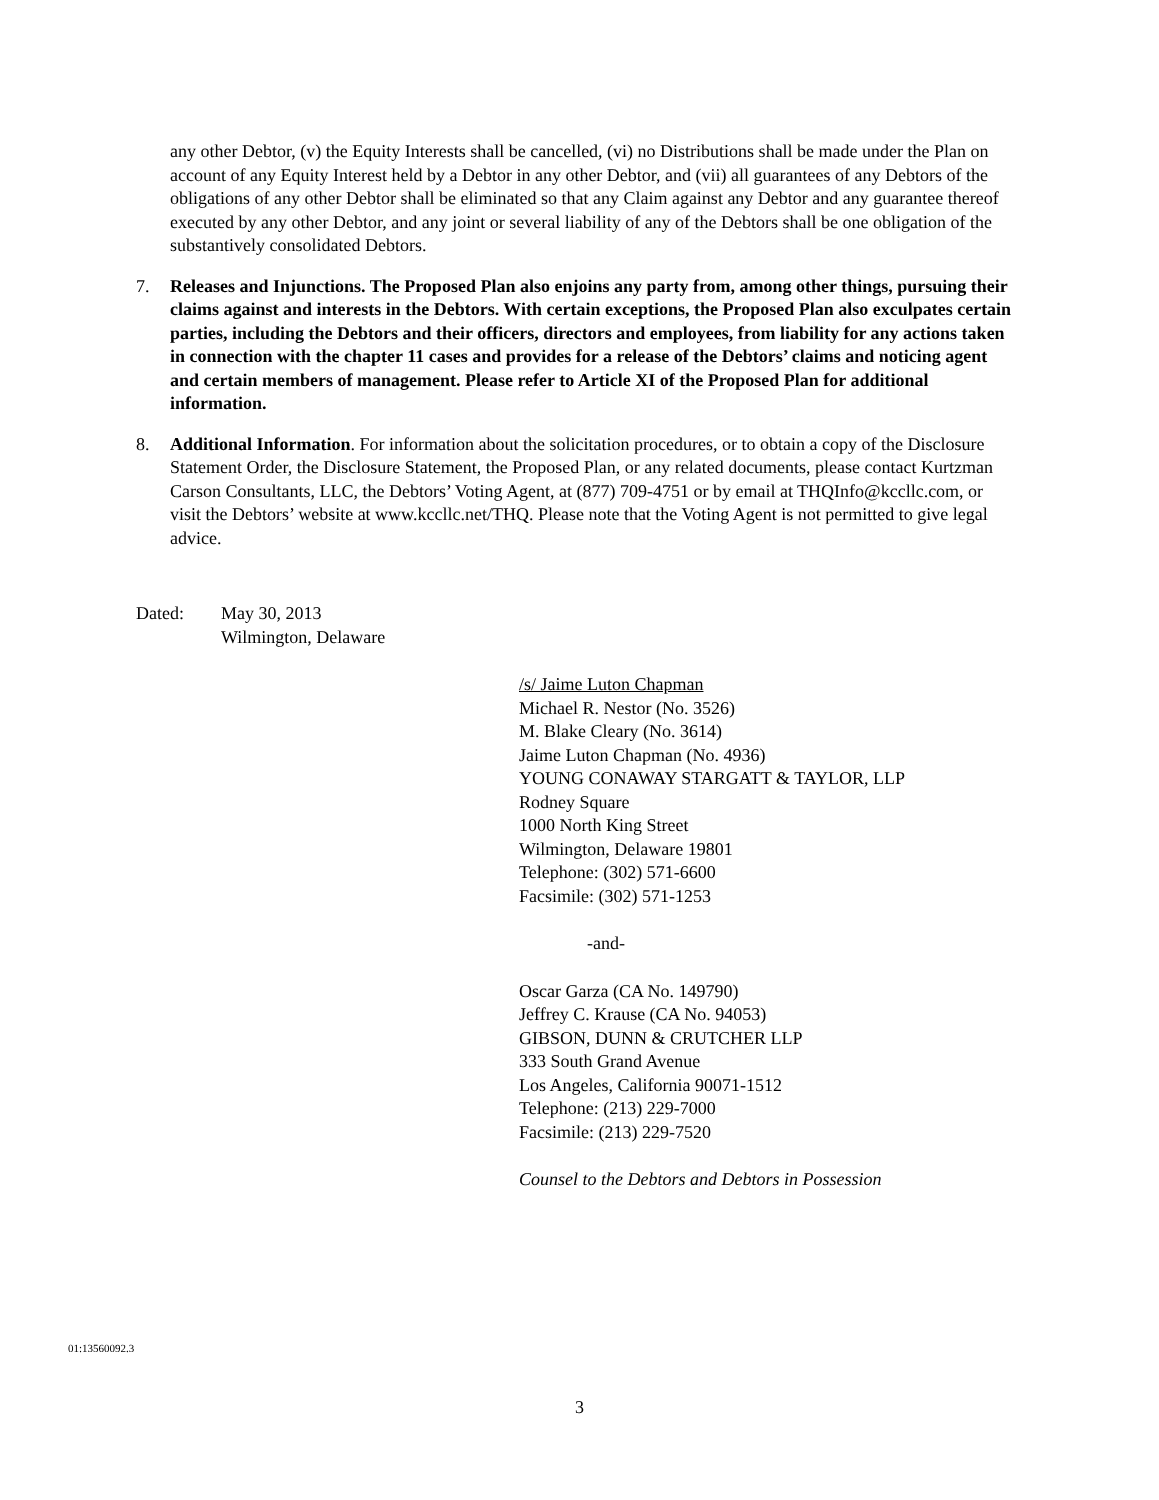any other Debtor, (v) the Equity Interests shall be cancelled, (vi) no Distributions shall be made under the Plan on account of any Equity Interest held by a Debtor in any other Debtor, and (vii) all guarantees of any Debtors of the obligations of any other Debtor shall be eliminated so that any Claim against any Debtor and any guarantee thereof executed by any other Debtor, and any joint or several liability of any of the Debtors shall be one obligation of the substantively consolidated Debtors.
7. Releases and Injunctions. The Proposed Plan also enjoins any party from, among other things, pursuing their claims against and interests in the Debtors. With certain exceptions, the Proposed Plan also exculpates certain parties, including the Debtors and their officers, directors and employees, from liability for any actions taken in connection with the chapter 11 cases and provides for a release of the Debtors’ claims and noticing agent and certain members of management. Please refer to Article XI of the Proposed Plan for additional information.
8. Additional Information. For information about the solicitation procedures, or to obtain a copy of the Disclosure Statement Order, the Disclosure Statement, the Proposed Plan, or any related documents, please contact Kurtzman Carson Consultants, LLC, the Debtors’ Voting Agent, at (877) 709-4751 or by email at THQInfo@kccllc.com, or visit the Debtors’ website at www.kccllc.net/THQ. Please note that the Voting Agent is not permitted to give legal advice.
Dated: May 30, 2013
Wilmington, Delaware
/s/ Jaime Luton Chapman
Michael R. Nestor (No. 3526)
M. Blake Cleary (No. 3614)
Jaime Luton Chapman (No. 4936)
YOUNG CONAWAY STARGATT & TAYLOR, LLP
Rodney Square
1000 North King Street
Wilmington, Delaware 19801
Telephone: (302) 571-6600
Facsimile: (302) 571-1253
-and-
Oscar Garza (CA No. 149790)
Jeffrey C. Krause (CA No. 94053)
GIBSON, DUNN & CRUTCHER LLP
333 South Grand Avenue
Los Angeles, California 90071-1512
Telephone: (213) 229-7000
Facsimile: (213) 229-7520
Counsel to the Debtors and Debtors in Possession
01:13560092.3
3